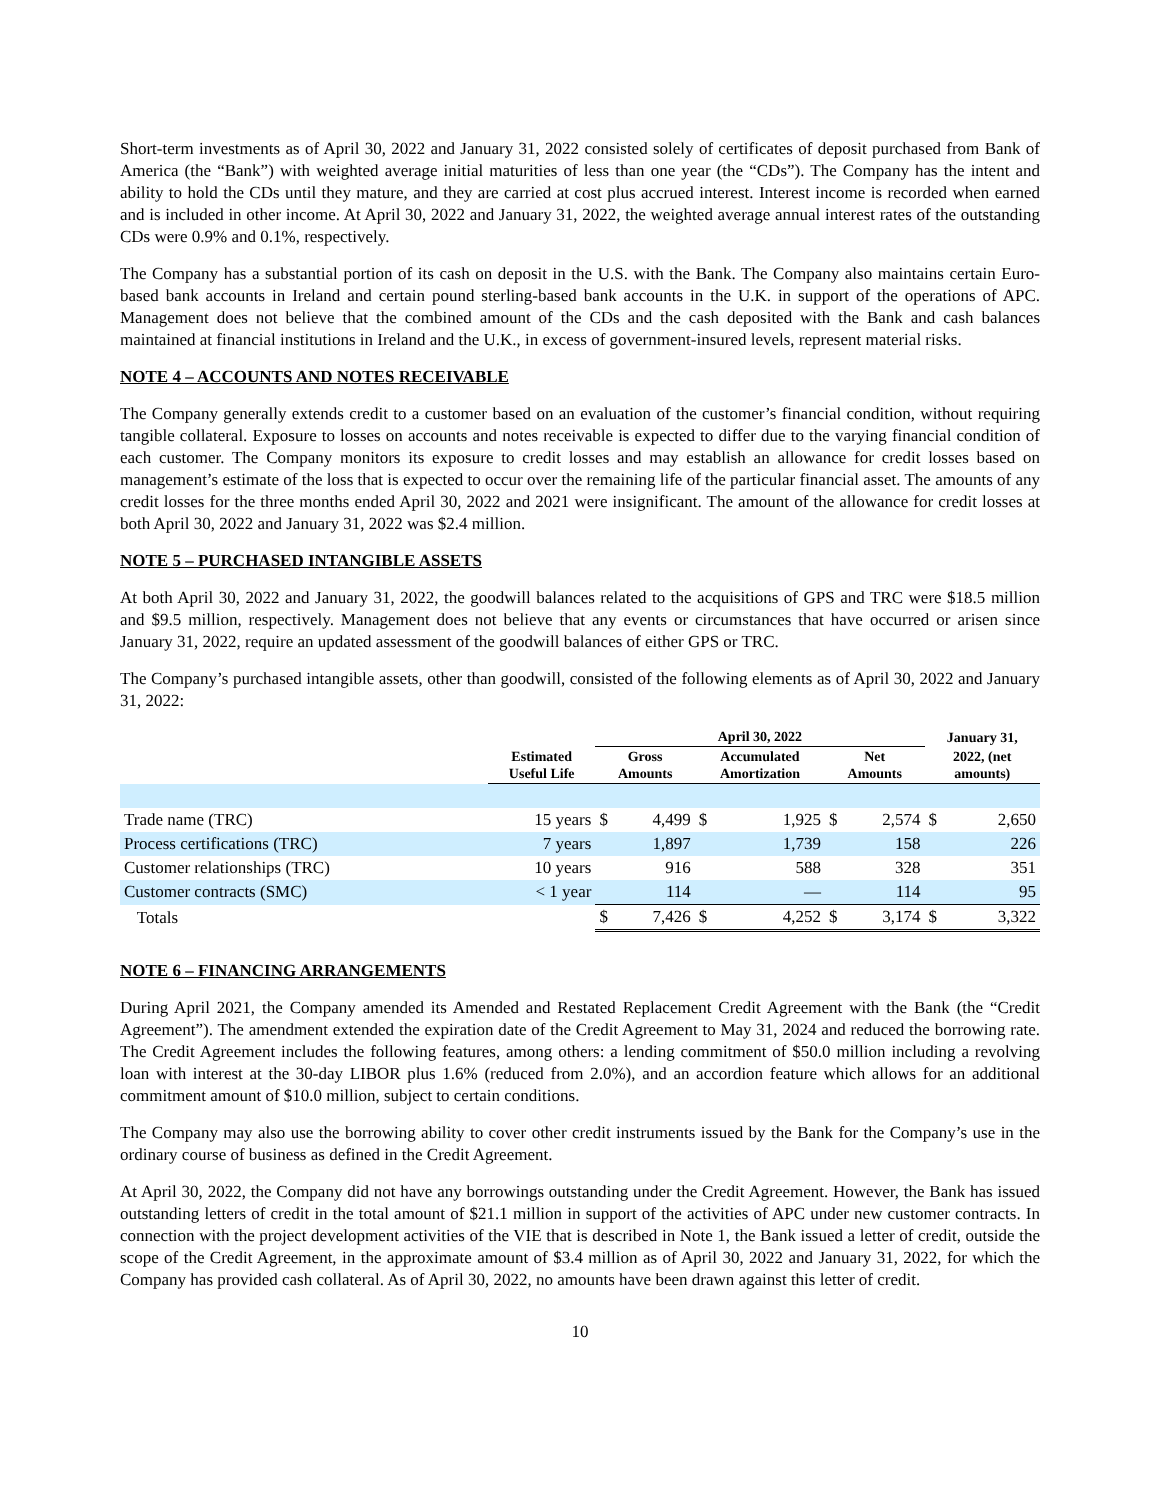Short-term investments as of April 30, 2022 and January 31, 2022 consisted solely of certificates of deposit purchased from Bank of America (the “Bank”) with weighted average initial maturities of less than one year (the “CDs”). The Company has the intent and ability to hold the CDs until they mature, and they are carried at cost plus accrued interest. Interest income is recorded when earned and is included in other income. At April 30, 2022 and January 31, 2022, the weighted average annual interest rates of the outstanding CDs were 0.9% and 0.1%, respectively.
The Company has a substantial portion of its cash on deposit in the U.S. with the Bank. The Company also maintains certain Euro-based bank accounts in Ireland and certain pound sterling-based bank accounts in the U.K. in support of the operations of APC. Management does not believe that the combined amount of the CDs and the cash deposited with the Bank and cash balances maintained at financial institutions in Ireland and the U.K., in excess of government-insured levels, represent material risks.
NOTE 4 – ACCOUNTS AND NOTES RECEIVABLE
The Company generally extends credit to a customer based on an evaluation of the customer’s financial condition, without requiring tangible collateral. Exposure to losses on accounts and notes receivable is expected to differ due to the varying financial condition of each customer. The Company monitors its exposure to credit losses and may establish an allowance for credit losses based on management’s estimate of the loss that is expected to occur over the remaining life of the particular financial asset. The amounts of any credit losses for the three months ended April 30, 2022 and 2021 were insignificant. The amount of the allowance for credit losses at both April 30, 2022 and January 31, 2022 was $2.4 million.
NOTE 5 – PURCHASED INTANGIBLE ASSETS
At both April 30, 2022 and January 31, 2022, the goodwill balances related to the acquisitions of GPS and TRC were $18.5 million and $9.5 million, respectively. Management does not believe that any events or circumstances that have occurred or arisen since January 31, 2022, require an updated assessment of the goodwill balances of either GPS or TRC.
The Company’s purchased intangible assets, other than goodwill, consisted of the following elements as of April 30, 2022 and January 31, 2022:
| | | April 30, 2022 | | | | | | January 31, | |
| --- | --- | --- | --- | --- | --- | --- | --- | --- | --- |
| | Estimated Useful Life | Gross Amounts | | Accumulated Amortization | | Net Amounts | | 2022, (net amounts) | |
| Trade name (TRC) | 15 years | $ | 4,499 | $ | 1,925 | $ | 2,574 | $ | 2,650 |
| Process certifications (TRC) | 7 years | | 1,897 | | 1,739 | | 158 | | 226 |
| Customer relationships (TRC) | 10 years | | 916 | | 588 | | 328 | | 351 |
| Customer contracts (SMC) | < 1 year | | 114 | | — | | 114 | | 95 |
| Totals | | $ | 7,426 | $ | 4,252 | $ | 3,174 | $ | 3,322 |
NOTE 6 – FINANCING ARRANGEMENTS
During April 2021, the Company amended its Amended and Restated Replacement Credit Agreement with the Bank (the “Credit Agreement”). The amendment extended the expiration date of the Credit Agreement to May 31, 2024 and reduced the borrowing rate. The Credit Agreement includes the following features, among others: a lending commitment of $50.0 million including a revolving loan with interest at the 30-day LIBOR plus 1.6% (reduced from 2.0%), and an accordion feature which allows for an additional commitment amount of $10.0 million, subject to certain conditions.
The Company may also use the borrowing ability to cover other credit instruments issued by the Bank for the Company’s use in the ordinary course of business as defined in the Credit Agreement.
At April 30, 2022, the Company did not have any borrowings outstanding under the Credit Agreement. However, the Bank has issued outstanding letters of credit in the total amount of $21.1 million in support of the activities of APC under new customer contracts. In connection with the project development activities of the VIE that is described in Note 1, the Bank issued a letter of credit, outside the scope of the Credit Agreement, in the approximate amount of $3.4 million as of April 30, 2022 and January 31, 2022, for which the Company has provided cash collateral. As of April 30, 2022, no amounts have been drawn against this letter of credit.
10